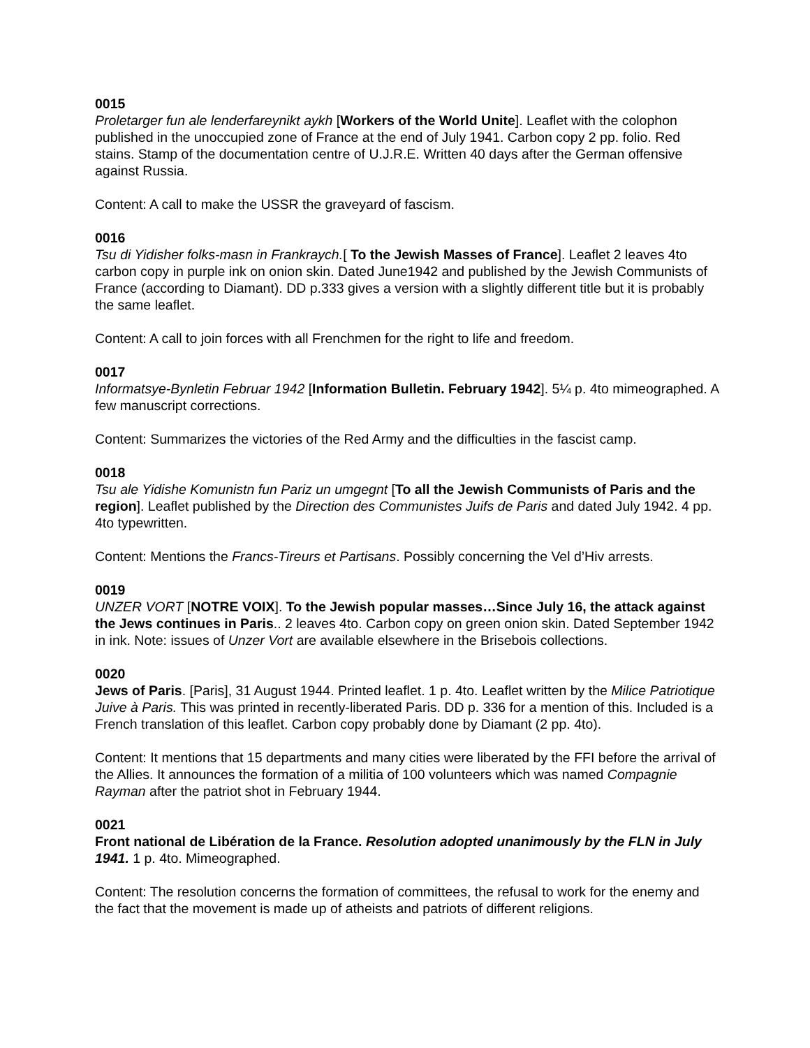0015
Proletarger fun ale lenderfareynikt aykh [Workers of the World Unite]. Leaflet with the colophon published in the unoccupied zone of France at the end of July 1941. Carbon copy 2 pp. folio. Red stains. Stamp of the documentation centre of U.J.R.E. Written 40 days after the German offensive against Russia.
Content: A call to make the USSR the graveyard of fascism.
0016
Tsu di Yidisher folks-masn in Frankraych.[ To the Jewish Masses of France]. Leaflet 2 leaves 4to carbon copy in purple ink on onion skin. Dated June1942 and published by the Jewish Communists of France (according to Diamant). DD p.333 gives a version with a slightly different title but it is probably the same leaflet.
Content: A call to join forces with all Frenchmen for the right to life and freedom.
0017
Informatsye-Bynletin Februar 1942 [Information Bulletin. February 1942]. 5¼ p. 4to mimeographed. A few manuscript corrections.
Content: Summarizes the victories of the Red Army and the difficulties in the fascist camp.
0018
Tsu ale Yidishe Komunistn fun Pariz un umgegnt [To all the Jewish Communists of Paris and the region]. Leaflet published by the Direction des Communistes Juifs de Paris and dated July 1942. 4 pp. 4to typewritten.
Content: Mentions the Francs-Tireurs et Partisans. Possibly concerning the Vel d’Hiv arrests.
0019
UNZER VORT [NOTRE VOIX]. To the Jewish popular masses…Since July 16, the attack against the Jews continues in Paris.. 2 leaves 4to. Carbon copy on green onion skin. Dated September 1942 in ink. Note: issues of Unzer Vort are available elsewhere in the Brisebois collections.
0020
Jews of Paris. [Paris], 31 August 1944. Printed leaflet. 1 p. 4to. Leaflet written by the Milice Patriotique Juive à Paris. This was printed in recently-liberated Paris. DD p. 336 for a mention of this. Included is a French translation of this leaflet. Carbon copy probably done by Diamant (2 pp. 4to).
Content: It mentions that 15 departments and many cities were liberated by the FFI before the arrival of the Allies. It announces the formation of a militia of 100 volunteers which was named Compagnie Rayman after the patriot shot in February 1944.
0021
Front national de Libération de la France. Resolution adopted unanimously by the FLN in July 1941. 1 p. 4to. Mimeographed.
Content: The resolution concerns the formation of committees, the refusal to work for the enemy and the fact that the movement is made up of atheists and patriots of different religions.